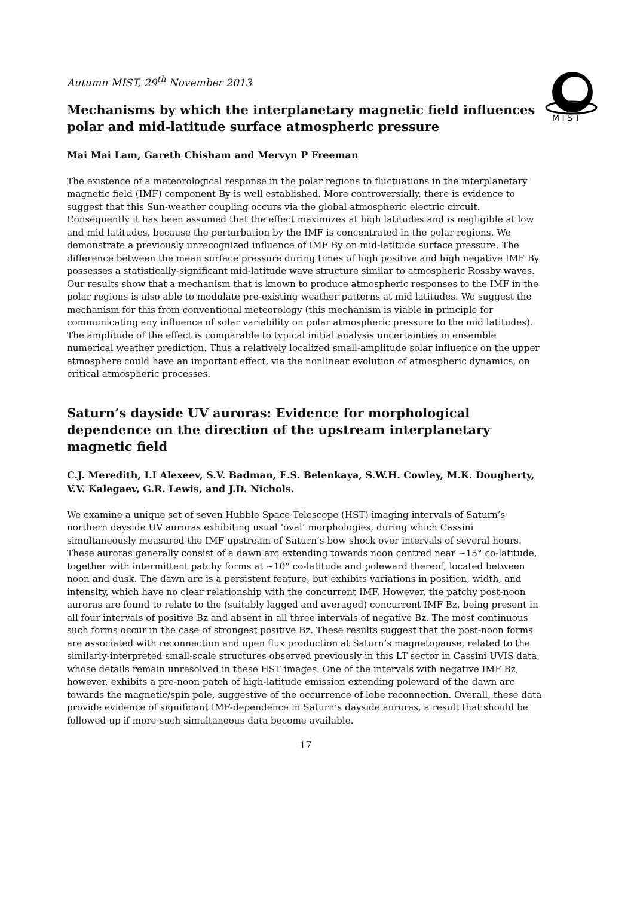M I S T
Autumn MIST, 29<sup>th</sup> November 2013
Mechanisms by which the interplanetary magnetic field influences polar and mid-latitude surface atmospheric pressure
Mai Mai Lam, Gareth Chisham and Mervyn P Freeman
The existence of a meteorological response in the polar regions to fluctuations in the interplanetary magnetic field (IMF) component By is well established. More controversially, there is evidence to suggest that this Sun-weather coupling occurs via the global atmospheric electric circuit. Consequently it has been assumed that the effect maximizes at high latitudes and is negligible at low and mid latitudes, because the perturbation by the IMF is concentrated in the polar regions. We demonstrate a previously unrecognized influence of IMF By on mid-latitude surface pressure. The difference between the mean surface pressure during times of high positive and high negative IMF By possesses a statistically-significant mid-latitude wave structure similar to atmospheric Rossby waves. Our results show that a mechanism that is known to produce atmospheric responses to the IMF in the polar regions is also able to modulate pre-existing weather patterns at mid latitudes. We suggest the mechanism for this from conventional meteorology (this mechanism is viable in principle for communicating any influence of solar variability on polar atmospheric pressure to the mid latitudes). The amplitude of the effect is comparable to typical initial analysis uncertainties in ensemble numerical weather prediction. Thus a relatively localized small-amplitude solar influence on the upper atmosphere could have an important effect, via the nonlinear evolution of atmospheric dynamics, on critical atmospheric processes.
Saturn’s dayside UV auroras: Evidence for morphological dependence on the direction of the upstream interplanetary magnetic field
C.J. Meredith, I.I Alexeev, S.V. Badman, E.S. Belenkaya, S.W.H. Cowley, M.K. Dougherty, V.V. Kalegaev, G.R. Lewis, and J.D. Nichols.
We examine a unique set of seven Hubble Space Telescope (HST) imaging intervals of Saturn’s northern dayside UV auroras exhibiting usual ‘oval’ morphologies, during which Cassini simultaneously measured the IMF upstream of Saturn’s bow shock over intervals of several hours. These auroras generally consist of a dawn arc extending towards noon centred near ∼15° co-latitude, together with intermittent patchy forms at ∼10° co-latitude and poleward thereof, located between noon and dusk. The dawn arc is a persistent feature, but exhibits variations in position, width, and intensity, which have no clear relationship with the concurrent IMF. However, the patchy post-noon auroras are found to relate to the (suitably lagged and averaged) concurrent IMF Bz, being present in all four intervals of positive Bz and absent in all three intervals of negative Bz. The most continuous such forms occur in the case of strongest positive Bz. These results suggest that the post-noon forms are associated with reconnection and open flux production at Saturn’s magnetopause, related to the similarly-interpreted small-scale structures observed previously in this LT sector in Cassini UVIS data, whose details remain unresolved in these HST images. One of the intervals with negative IMF Bz, however, exhibits a pre-noon patch of high-latitude emission extending poleward of the dawn arc towards the magnetic/spin pole, suggestive of the occurrence of lobe reconnection. Overall, these data provide evidence of significant IMF-dependence in Saturn’s dayside auroras, a result that should be followed up if more such simultaneous data become available.
17